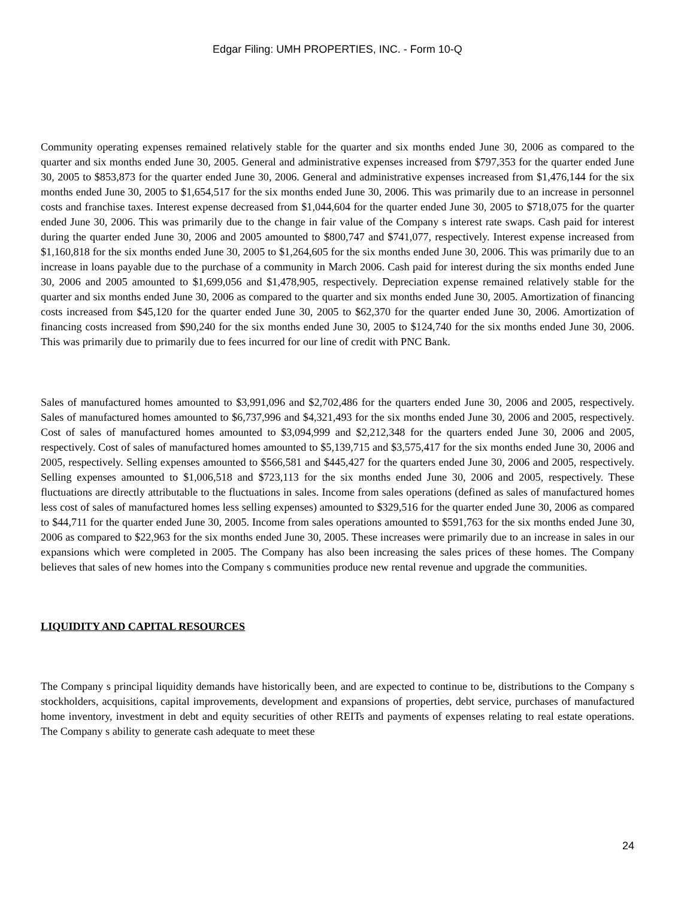Edgar Filing: UMH PROPERTIES, INC. - Form 10-Q
Community operating expenses remained relatively stable for the quarter and six months ended June 30, 2006 as compared to the quarter and six months ended June 30, 2005. General and administrative expenses increased from $797,353 for the quarter ended June 30, 2005 to $853,873 for the quarter ended June 30, 2006. General and administrative expenses increased from $1,476,144 for the six months ended June 30, 2005 to $1,654,517 for the six months ended June 30, 2006. This was primarily due to an increase in personnel costs and franchise taxes. Interest expense decreased from $1,044,604 for the quarter ended June 30, 2005 to $718,075 for the quarter ended June 30, 2006. This was primarily due to the change in fair value of the Company s interest rate swaps. Cash paid for interest during the quarter ended June 30, 2006 and 2005 amounted to $800,747 and $741,077, respectively. Interest expense increased from $1,160,818 for the six months ended June 30, 2005 to $1,264,605 for the six months ended June 30, 2006. This was primarily due to an increase in loans payable due to the purchase of a community in March 2006. Cash paid for interest during the six months ended June 30, 2006 and 2005 amounted to $1,699,056 and $1,478,905, respectively. Depreciation expense remained relatively stable for the quarter and six months ended June 30, 2006 as compared to the quarter and six months ended June 30, 2005. Amortization of financing costs increased from $45,120 for the quarter ended June 30, 2005 to $62,370 for the quarter ended June 30, 2006. Amortization of financing costs increased from $90,240 for the six months ended June 30, 2005 to $124,740 for the six months ended June 30, 2006. This was primarily due to primarily due to fees incurred for our line of credit with PNC Bank.
Sales of manufactured homes amounted to $3,991,096 and $2,702,486 for the quarters ended June 30, 2006 and 2005, respectively. Sales of manufactured homes amounted to $6,737,996 and $4,321,493 for the six months ended June 30, 2006 and 2005, respectively. Cost of sales of manufactured homes amounted to $3,094,999 and $2,212,348 for the quarters ended June 30, 2006 and 2005, respectively. Cost of sales of manufactured homes amounted to $5,139,715 and $3,575,417 for the six months ended June 30, 2006 and 2005, respectively. Selling expenses amounted to $566,581 and $445,427 for the quarters ended June 30, 2006 and 2005, respectively. Selling expenses amounted to $1,006,518 and $723,113 for the six months ended June 30, 2006 and 2005, respectively. These fluctuations are directly attributable to the fluctuations in sales. Income from sales operations (defined as sales of manufactured homes less cost of sales of manufactured homes less selling expenses) amounted to $329,516 for the quarter ended June 30, 2006 as compared to $44,711 for the quarter ended June 30, 2005. Income from sales operations amounted to $591,763 for the six months ended June 30, 2006 as compared to $22,963 for the six months ended June 30, 2005. These increases were primarily due to an increase in sales in our expansions which were completed in 2005. The Company has also been increasing the sales prices of these homes. The Company believes that sales of new homes into the Company s communities produce new rental revenue and upgrade the communities.
LIQUIDITY AND CAPITAL RESOURCES
The Company s principal liquidity demands have historically been, and are expected to continue to be, distributions to the Company s stockholders, acquisitions, capital improvements, development and expansions of properties, debt service, purchases of manufactured home inventory, investment in debt and equity securities of other REITs and payments of expenses relating to real estate operations. The Company s ability to generate cash adequate to meet these
24